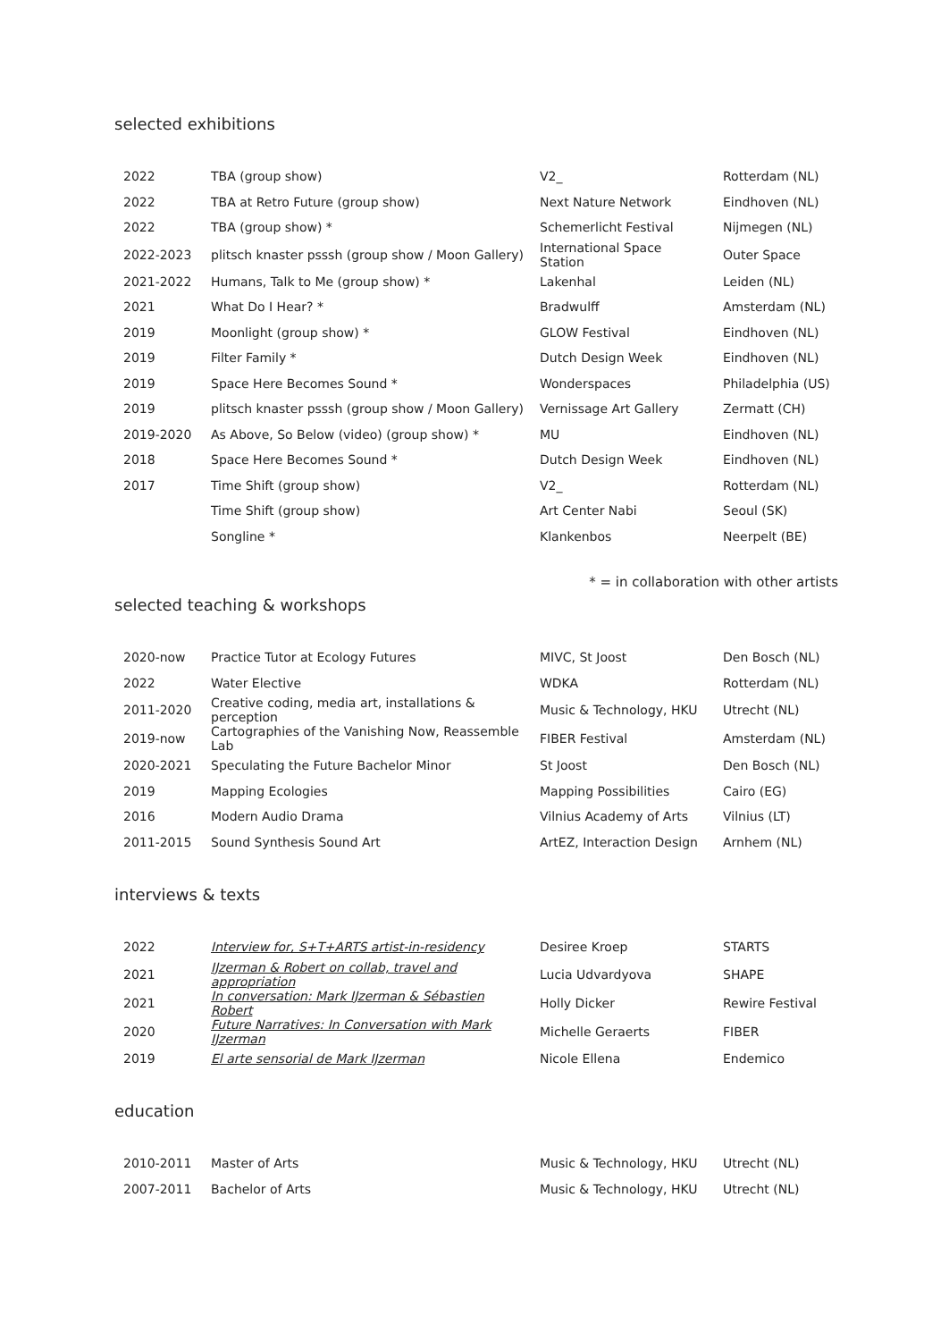selected exhibitions
| 2022 | TBA (group show) | V2_ | Rotterdam (NL) |
| 2022 | TBA at Retro Future (group show) | Next Nature Network | Eindhoven (NL) |
| 2022 | TBA (group show) * | Schemerlicht Festival | Nijmegen (NL) |
| 2022-2023 | plitsch knaster psssh (group show / Moon Gallery) | International Space Station | Outer Space |
| 2021-2022 | Humans, Talk to Me (group show) * | Lakenhal | Leiden (NL) |
| 2021 | What Do I Hear? * | Bradwulff | Amsterdam (NL) |
| 2019 | Moonlight (group show) * | GLOW Festival | Eindhoven (NL) |
| 2019 | Filter Family * | Dutch Design Week | Eindhoven (NL) |
| 2019 | Space Here Becomes Sound * | Wonderspaces | Philadelphia (US) |
| 2019 | plitsch knaster psssh (group show / Moon Gallery) | Vernissage Art Gallery | Zermatt (CH) |
| 2019-2020 | As Above, So Below (video) (group show) * | MU | Eindhoven (NL) |
| 2018 | Space Here Becomes Sound * | Dutch Design Week | Eindhoven (NL) |
| 2017 | Time Shift (group show) | V2_ | Rotterdam (NL) |
| | Time Shift (group show) | Art Center Nabi | Seoul (SK) |
| | Songline * | Klankenbos | Neerpelt (BE) |
* = in collaboration with other artists
selected teaching & workshops
| 2020-now | Practice Tutor at Ecology Futures | MIVC, St Joost | Den Bosch (NL) |
| 2022 | Water Elective | WDKA | Rotterdam (NL) |
| 2011-2020 | Creative coding, media art, installations & perception | Music & Technology, HKU | Utrecht (NL) |
| 2019-now | Cartographies of the Vanishing Now, Reassemble Lab | FIBER Festival | Amsterdam (NL) |
| 2020-2021 | Speculating the Future Bachelor Minor | St Joost | Den Bosch (NL) |
| 2019 | Mapping Ecologies | Mapping Possibilities | Cairo (EG) |
| 2016 | Modern Audio Drama | Vilnius Academy of Arts | Vilnius (LT) |
| 2011-2015 | Sound Synthesis Sound Art | ArtEZ, Interaction Design | Arnhem (NL) |
interviews & texts
| 2022 | Interview for, S+T+ARTS artist-in-residency | Desiree Kroep | STARTS |
| 2021 | IJzerman & Robert on collab, travel and appropriation | Lucia Udvardyova | SHAPE |
| 2021 | In conversation: Mark IJzerman & Sébastien Robert | Holly Dicker | Rewire Festival |
| 2020 | Future Narratives: In Conversation with Mark IJzerman | Michelle Geraerts | FIBER |
| 2019 | El arte sensorial de Mark IJzerman | Nicole Ellena | Endemico |
education
| 2010-2011 | Master of Arts | Music & Technology, HKU | Utrecht (NL) |
| 2007-2011 | Bachelor of Arts | Music & Technology, HKU | Utrecht (NL) |